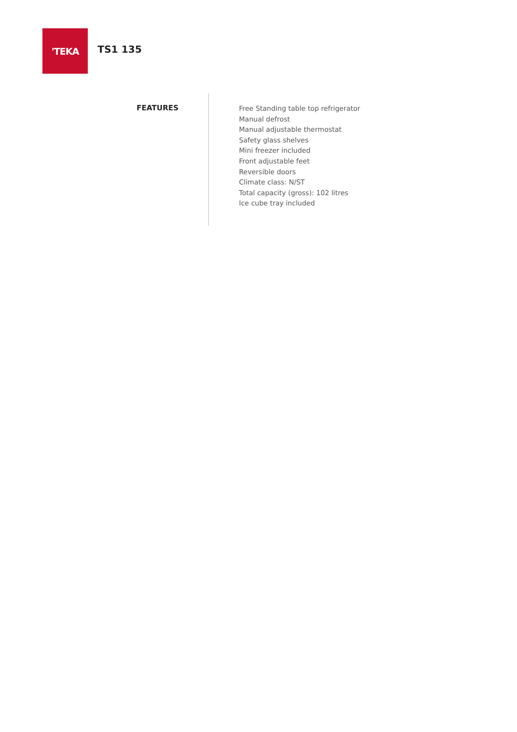'TEKA
TS1 135
FEATURES
Free Standing table top refrigerator
Manual defrost
Manual adjustable thermostat
Safety glass shelves
Mini freezer included
Front adjustable feet
Reversible doors
Climate class: N/ST
Total capacity (gross): 102 litres
Ice cube tray included